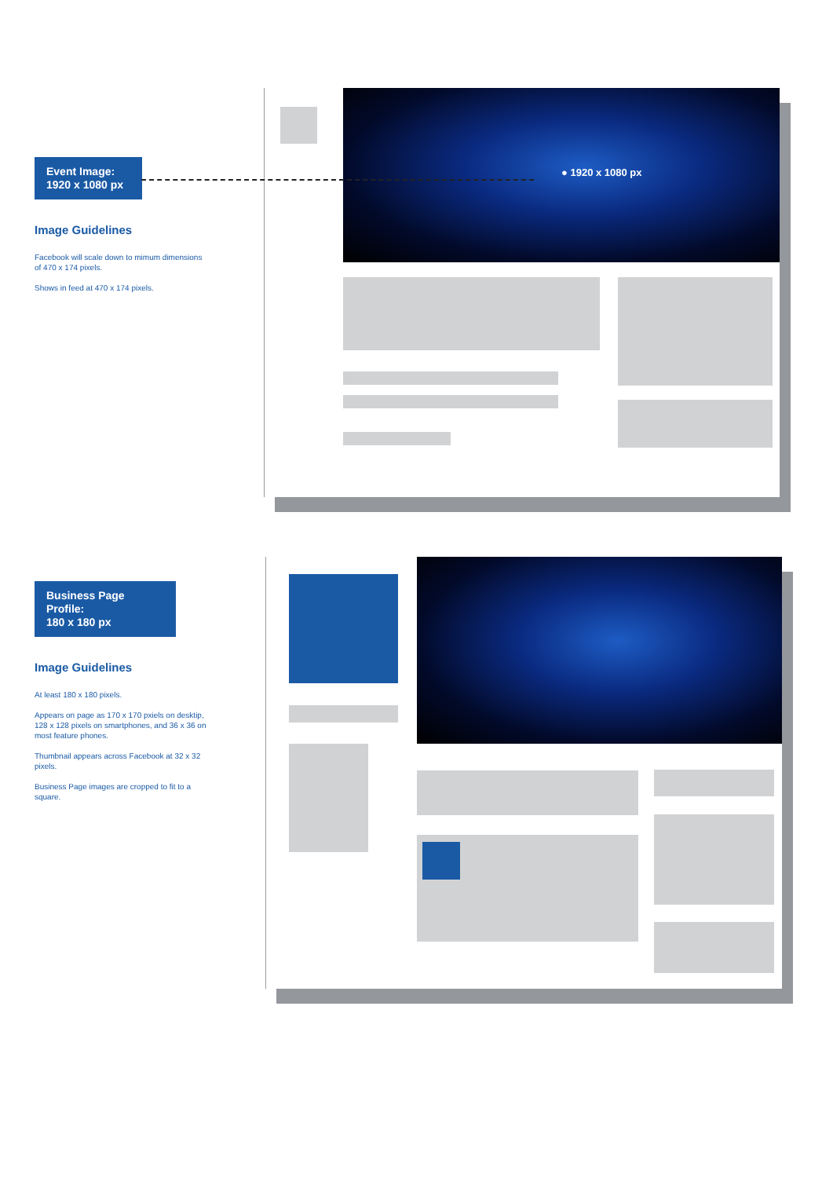Event Image:
1920 x 1080 px
Image Guidelines
Facebook will scale down to mimum dimensions of 470 x 174 pixels.
Shows in feed at 470 x 174 pixels.
● 1920 x 1080 px
Business Page Profile:
180 x 180 px
Image Guidelines
At least 180 x 180 pixels.
Appears on page as 170 x 170 pxiels on desktip, 128 x 128 pixels on smartphones, and 36 x 36 on most feature phones.
Thumbnail appears across Facebook at 32 x 32 pixels.
Business Page images are cropped to fit to a square.